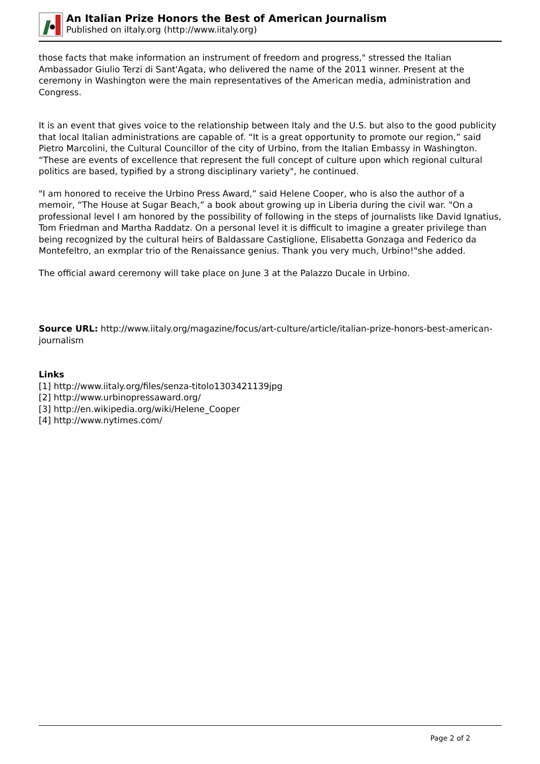An Italian Prize Honors the Best of American Journalism
Published on iItaly.org (http://www.iitaly.org)
those facts that make information an instrument of freedom and progress," stressed the Italian Ambassador Giulio Terzi di Sant'Agata, who delivered the name of the 2011 winner. Present at the ceremony in Washington were the main representatives of the American media, administration and Congress.
It is an event that gives voice to the relationship between Italy and the U.S. but also to the good publicity that local Italian administrations are capable of. “It is a great opportunity to promote our region,” said Pietro Marcolini, the Cultural Councillor of the city of Urbino, from the Italian Embassy in Washington. “These are events of excellence that represent the full concept of culture upon which regional cultural politics are based, typified by a strong disciplinary variety", he continued.
"I am honored to receive the Urbino Press Award,” said Helene Cooper, who is also the author of a memoir, “The House at Sugar Beach,” a book about growing up in Liberia during the civil war. "On a professional level I am honored by the possibility of following in the steps of journalists like David Ignatius, Tom Friedman and Martha Raddatz. On a personal level it is difficult to imagine a greater privilege than being recognized by the cultural heirs of Baldassare Castiglione, Elisabetta Gonzaga and Federico da Montefeltro, an exmplar trio of the Renaissance genius. Thank you very much, Urbino!"she added.
The official award ceremony will take place on June 3 at the Palazzo Ducale in Urbino.
Source URL: http://www.iitaly.org/magazine/focus/art-culture/article/italian-prize-honors-best-american-journalism
Links
[1] http://www.iitaly.org/files/senza-titolo1303421139jpg
[2] http://www.urbinopressaward.org/
[3] http://en.wikipedia.org/wiki/Helene_Cooper
[4] http://www.nytimes.com/
Page 2 of 2